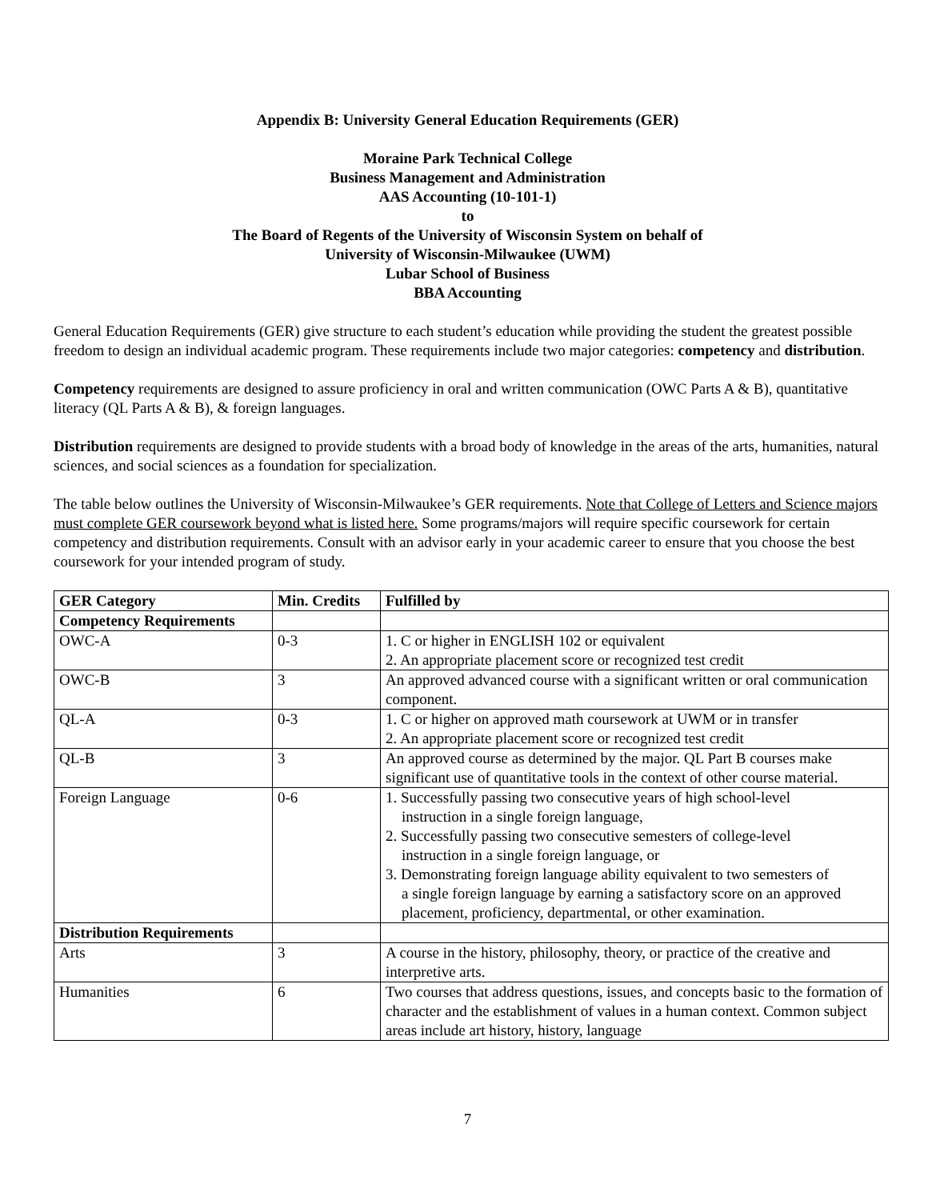Appendix B: University General Education Requirements (GER)
Moraine Park Technical College
Business Management and Administration
AAS Accounting (10-101-1)
to
The Board of Regents of the University of Wisconsin System on behalf of
University of Wisconsin-Milwaukee (UWM)
Lubar School of Business
BBA Accounting
General Education Requirements (GER) give structure to each student’s education while providing the student the greatest possible freedom to design an individual academic program. These requirements include two major categories: competency and distribution.
Competency requirements are designed to assure proficiency in oral and written communication (OWC Parts A & B), quantitative literacy (QL Parts A & B), & foreign languages.
Distribution requirements are designed to provide students with a broad body of knowledge in the areas of the arts, humanities, natural sciences, and social sciences as a foundation for specialization.
The table below outlines the University of Wisconsin-Milwaukee’s GER requirements. Note that College of Letters and Science majors must complete GER coursework beyond what is listed here. Some programs/majors will require specific coursework for certain competency and distribution requirements. Consult with an advisor early in your academic career to ensure that you choose the best coursework for your intended program of study.
| GER Category | Min. Credits | Fulfilled by |
| --- | --- | --- |
| Competency Requirements | | |
| OWC-A | 0-3 | 1. C or higher in ENGLISH 102 or equivalent 2. An appropriate placement score or recognized test credit |
| OWC-B | 3 | An approved advanced course with a significant written or oral communication component. |
| QL-A | 0-3 | 1. C or higher on approved math coursework at UWM or in transfer 2. An appropriate placement score or recognized test credit |
| QL-B | 3 | An approved course as determined by the major. QL Part B courses make significant use of quantitative tools in the context of other course material. |
| Foreign Language | 0-6 | 1. Successfully passing two consecutive years of high school-level instruction in a single foreign language, 2. Successfully passing two consecutive semesters of college-level instruction in a single foreign language, or 3. Demonstrating foreign language ability equivalent to two semesters of a single foreign language by earning a satisfactory score on an approved placement, proficiency, departmental, or other examination. |
| Distribution Requirements | | |
| Arts | 3 | A course in the history, philosophy, theory, or practice of the creative and interpretive arts. |
| Humanities | 6 | Two courses that address questions, issues, and concepts basic to the formation of character and the establishment of values in a human context. Common subject areas include art history, history, language |
7